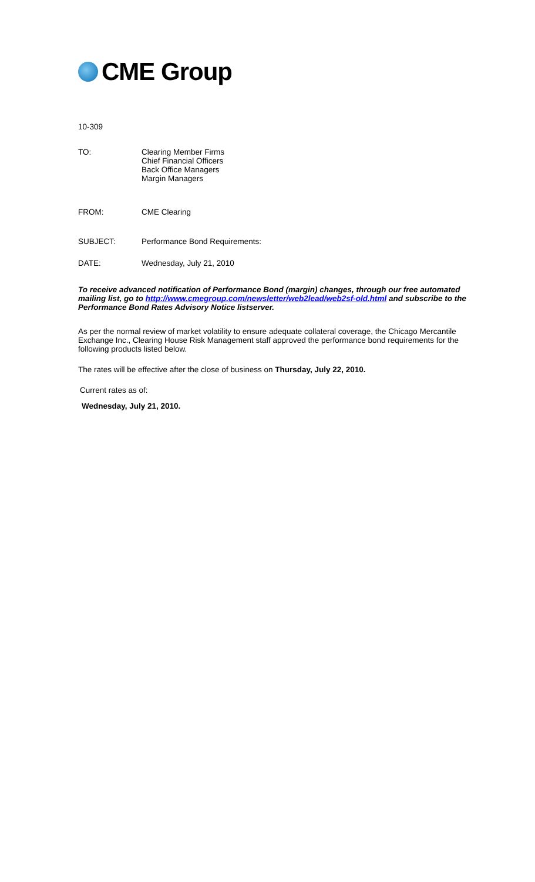CME Group
10-309
TO: Clearing Member Firms
Chief Financial Officers
Back Office Managers
Margin Managers
FROM: CME Clearing
SUBJECT: Performance Bond Requirements:
DATE: Wednesday, July 21, 2010
To receive advanced notification of Performance Bond (margin) changes, through our free automated mailing list, go to http://www.cmegroup.com/newsletter/web2lead/web2sf-old.html and subscribe to the Performance Bond Rates Advisory Notice listserver.
As per the normal review of market volatility to ensure adequate collateral coverage, the Chicago Mercantile Exchange Inc., Clearing House Risk Management staff approved the performance bond requirements for the following products listed below.
The rates will be effective after the close of business on Thursday, July 22, 2010.
Current rates as of:
Wednesday, July 21, 2010.